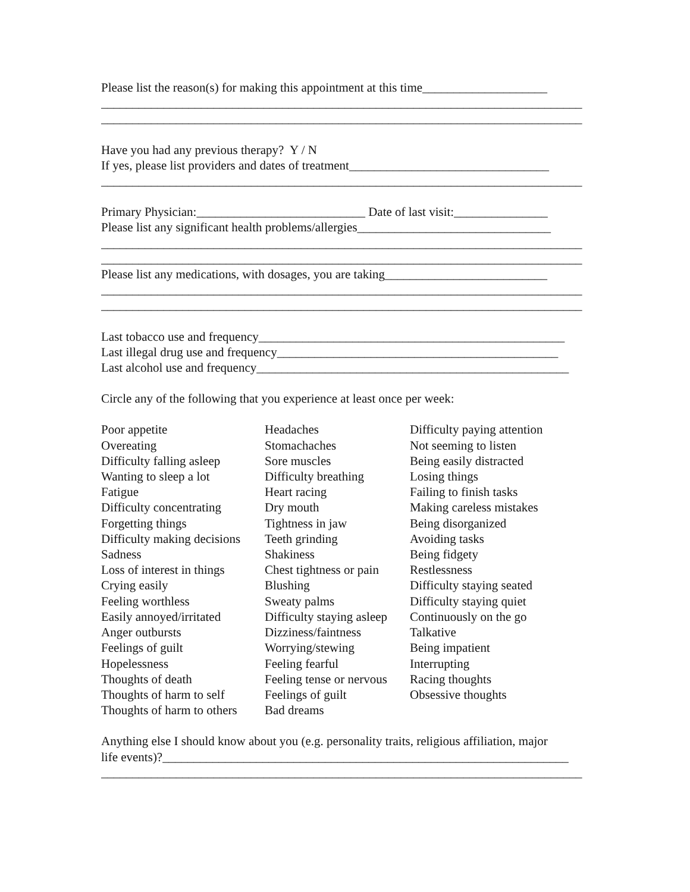Please list the reason(s) for making this appointment at this time____________________
_____________________________________________________________________________
_____________________________________________________________________________
Have you had any previous therapy? Y / N
If yes, please list providers and dates of treatment________________________________
_____________________________________________________________________________
Primary Physician:___________________________ Date of last visit:_______________
Please list any significant health problems/allergies_______________________________
_____________________________________________________________________________
_____________________________________________________________________________
Please list any medications, with dosages, you are taking__________________________
_____________________________________________________________________________
_____________________________________________________________________________
Last tobacco use and frequency_________________________________________________
Last illegal drug use and frequency_____________________________________________
Last alcohol use and frequency__________________________________________________
Circle any of the following that you experience at least once per week:
Poor appetite
Overeating
Difficulty falling asleep
Wanting to sleep a lot
Fatigue
Difficulty concentrating
Forgetting things
Difficulty making decisions
Sadness
Loss of interest in things
Crying easily
Feeling worthless
Easily annoyed/irritated
Anger outbursts
Feelings of guilt
Hopelessness
Thoughts of death
Thoughts of harm to self
Thoughts of harm to others
Headaches
Stomachaches
Sore muscles
Difficulty breathing
Heart racing
Dry mouth
Tightness in jaw
Teeth grinding
Shakiness
Chest tightness or pain
Blushing
Sweaty palms
Difficulty staying asleep
Dizziness/faintness
Worrying/stewing
Feeling fearful
Feeling tense or nervous
Feelings of guilt
Bad dreams
Difficulty paying attention
Not seeming to listen
Being easily distracted
Losing things
Failing to finish tasks
Making careless mistakes
Being disorganized
Avoiding tasks
Being fidgety
Restlessness
Difficulty staying seated
Difficulty staying quiet
Continuously on the go
Talkative
Being impatient
Interrupting
Racing thoughts
Obsessive thoughts
Anything else I should know about you (e.g. personality traits, religious affiliation, major
life events)?_________________________________________________________________
_____________________________________________________________________________